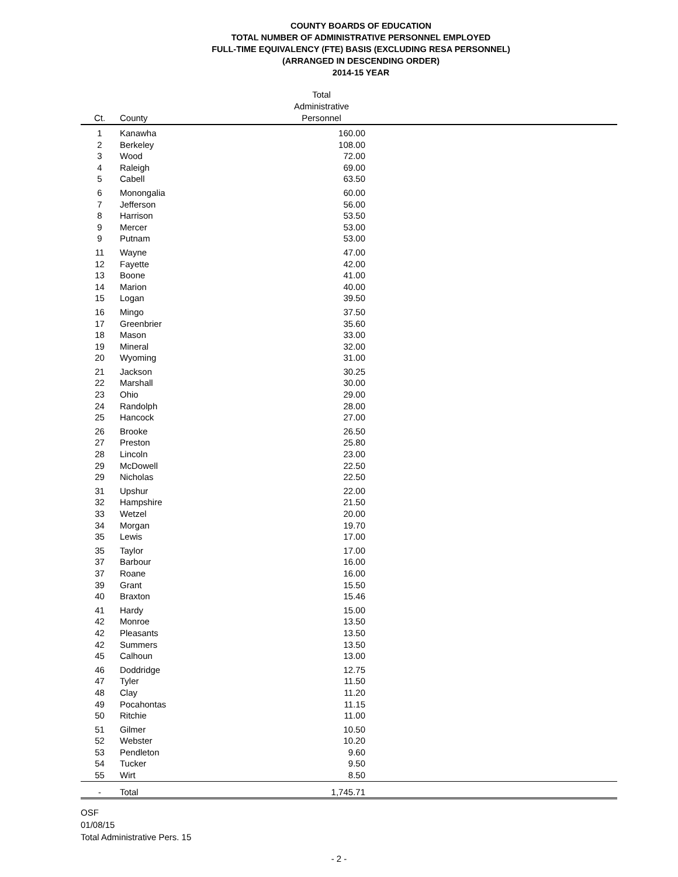COUNTY BOARDS OF EDUCATION
TOTAL NUMBER OF ADMINISTRATIVE PERSONNEL EMPLOYED
FULL-TIME EQUIVALENCY (FTE) BASIS (EXCLUDING RESA PERSONNEL)
(ARRANGED IN DESCENDING ORDER)
2014-15 YEAR
| Ct. | County | Total Administrative Personnel | |
| --- | --- | --- | --- |
| 1 | Kanawha | 160.00 | |
| 2 | Berkeley | 108.00 | |
| 3 | Wood | 72.00 | |
| 4 | Raleigh | 69.00 | |
| 5 | Cabell | 63.50 | |
| 6 | Monongalia | 60.00 | |
| 7 | Jefferson | 56.00 | |
| 8 | Harrison | 53.50 | |
| 9 | Mercer | 53.00 | |
| 9 | Putnam | 53.00 | |
| 11 | Wayne | 47.00 | |
| 12 | Fayette | 42.00 | |
| 13 | Boone | 41.00 | |
| 14 | Marion | 40.00 | |
| 15 | Logan | 39.50 | |
| 16 | Mingo | 37.50 | |
| 17 | Greenbrier | 35.60 | |
| 18 | Mason | 33.00 | |
| 19 | Mineral | 32.00 | |
| 20 | Wyoming | 31.00 | |
| 21 | Jackson | 30.25 | |
| 22 | Marshall | 30.00 | |
| 23 | Ohio | 29.00 | |
| 24 | Randolph | 28.00 | |
| 25 | Hancock | 27.00 | |
| 26 | Brooke | 26.50 | |
| 27 | Preston | 25.80 | |
| 28 | Lincoln | 23.00 | |
| 29 | McDowell | 22.50 | |
| 29 | Nicholas | 22.50 | |
| 31 | Upshur | 22.00 | |
| 32 | Hampshire | 21.50 | |
| 33 | Wetzel | 20.00 | |
| 34 | Morgan | 19.70 | |
| 35 | Lewis | 17.00 | |
| 35 | Taylor | 17.00 | |
| 37 | Barbour | 16.00 | |
| 37 | Roane | 16.00 | |
| 39 | Grant | 15.50 | |
| 40 | Braxton | 15.46 | |
| 41 | Hardy | 15.00 | |
| 42 | Monroe | 13.50 | |
| 42 | Pleasants | 13.50 | |
| 42 | Summers | 13.50 | |
| 45 | Calhoun | 13.00 | |
| 46 | Doddridge | 12.75 | |
| 47 | Tyler | 11.50 | |
| 48 | Clay | 11.20 | |
| 49 | Pocahontas | 11.15 | |
| 50 | Ritchie | 11.00 | |
| 51 | Gilmer | 10.50 | |
| 52 | Webster | 10.20 | |
| 53 | Pendleton | 9.60 | |
| 54 | Tucker | 9.50 | |
| 55 | Wirt | 8.50 | |
| - | Total | 1,745.71 | |
OSF
01/08/15
Total Administrative Pers. 15
- 2 -